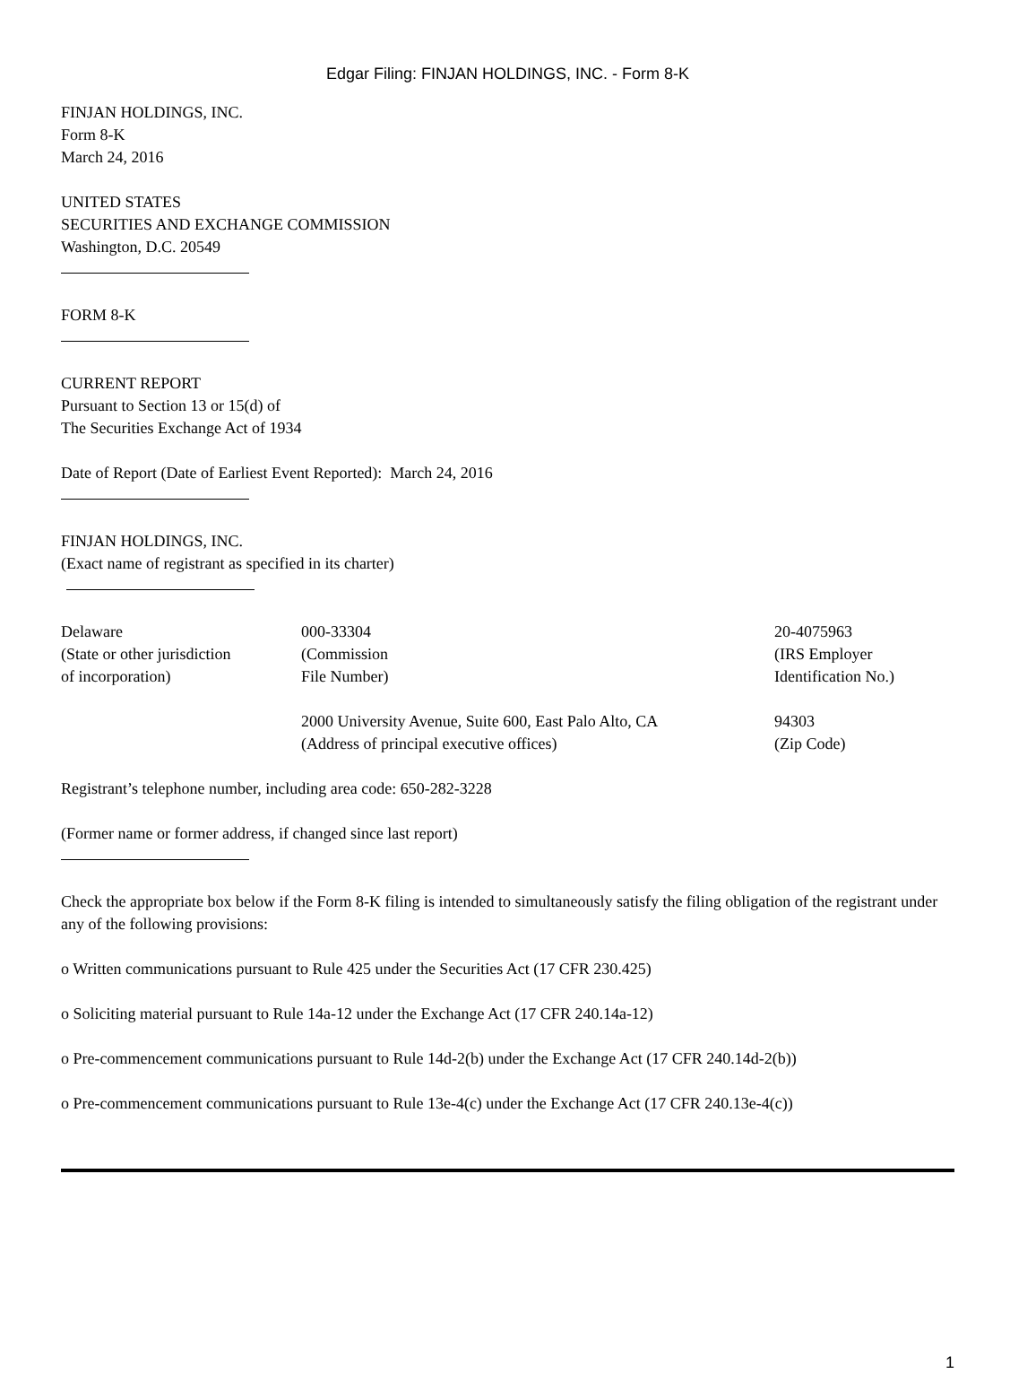Edgar Filing: FINJAN HOLDINGS, INC. - Form 8-K
FINJAN HOLDINGS, INC.
Form 8-K
March 24, 2016
UNITED STATES
SECURITIES AND EXCHANGE COMMISSION
Washington, D.C. 20549
FORM 8-K
CURRENT REPORT
Pursuant to Section 13 or 15(d) of
The Securities Exchange Act of 1934
Date of Report (Date of Earliest Event Reported): March 24, 2016
FINJAN HOLDINGS, INC.
(Exact name of registrant as specified in its charter)
| Delaware (State or other jurisdiction of incorporation) | 000-33304 (Commission File Number) | 20-4075963 (IRS Employer Identification No.) |
| | 2000 University Avenue, Suite 600, East Palo Alto, CA (Address of principal executive offices) | 94303 (Zip Code) |
Registrant’s telephone number, including area code: 650-282-3228
(Former name or former address, if changed since last report)
Check the appropriate box below if the Form 8-K filing is intended to simultaneously satisfy the filing obligation of the registrant under any of the following provisions:
o Written communications pursuant to Rule 425 under the Securities Act (17 CFR 230.425)
o Soliciting material pursuant to Rule 14a-12 under the Exchange Act (17 CFR 240.14a-12)
o Pre-commencement communications pursuant to Rule 14d-2(b) under the Exchange Act (17 CFR 240.14d-2(b))
o Pre-commencement communications pursuant to Rule 13e-4(c) under the Exchange Act (17 CFR 240.13e-4(c))
1